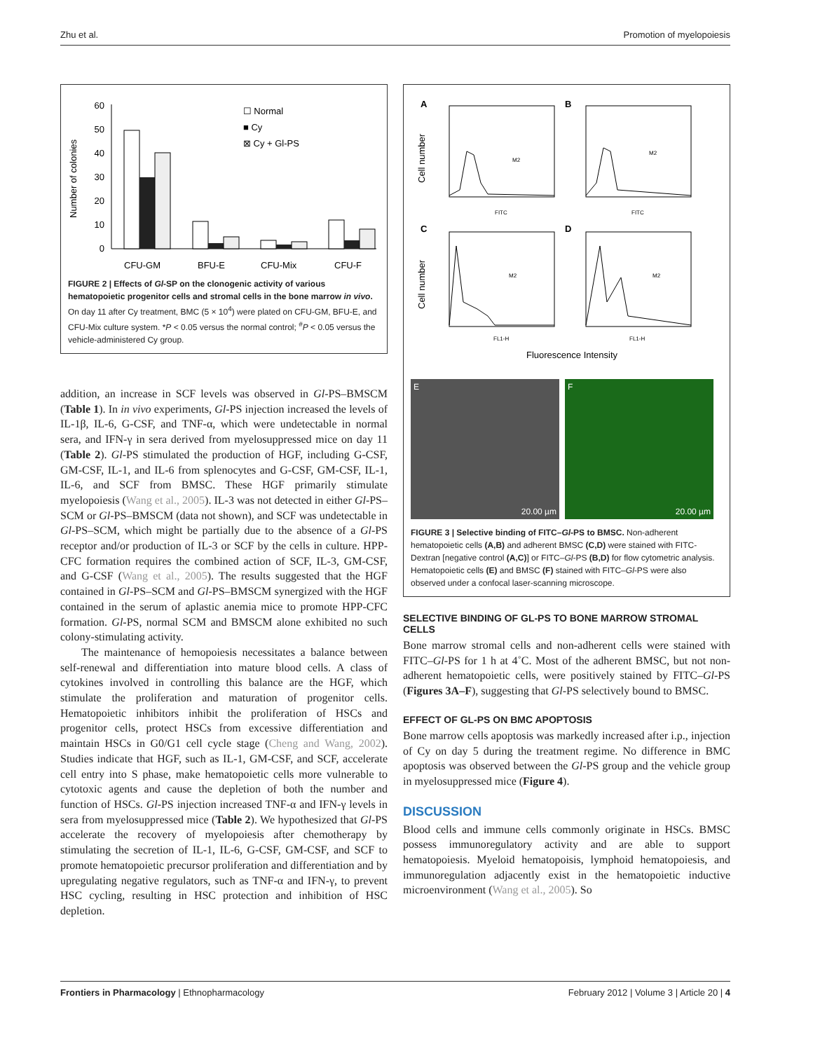Zhu et al. Promotion of myelopoiesis
Number of colonies
60
50
40
30
20
10
0
CFU-GM
BFU-E
CFU-Mix
CFU-F
☐ Normal
■ Cy
⊠ Cy + Gl-PS
FIGURE 2 | Effects of Gl-SP on the clonogenic activity of various hematopoietic progenitor cells and stromal cells in the bone marrow in vivo. On day 11 after Cy treatment, BMC (5 × 10<sup>4</sup>) were plated on CFU-GM, BFU-E, and CFU-Mix culture system. *P < 0.05 versus the normal control; <sup>#</sup>P < 0.05 versus the vehicle-administered Cy group.
addition, an increase in SCF levels was observed in Gl-PS–BMSCM (Table 1). In in vivo experiments, Gl-PS injection increased the levels of IL-1β, IL-6, G-CSF, and TNF-α, which were undetectable in normal sera, and IFN-γ in sera derived from myelosuppressed mice on day 11 (Table 2). Gl-PS stimulated the production of HGF, including G-CSF, GM-CSF, IL-1, and IL-6 from splenocytes and G-CSF, GM-CSF, IL-1, IL-6, and SCF from BMSC. These HGF primarily stimulate myelopoiesis (Wang et al., 2005). IL-3 was not detected in either Gl-PS–SCM or Gl-PS–BMSCM (data not shown), and SCF was undetectable in Gl-PS–SCM, which might be partially due to the absence of a Gl-PS receptor and/or production of IL-3 or SCF by the cells in culture. HPP-CFC formation requires the combined action of SCF, IL-3, GM-CSF, and G-CSF (Wang et al., 2005). The results suggested that the HGF contained in Gl-PS–SCM and Gl-PS–BMSCM synergized with the HGF contained in the serum of aplastic anemia mice to promote HPP-CFC formation. Gl-PS, normal SCM and BMSCM alone exhibited no such colony-stimulating activity.
The maintenance of hemopoiesis necessitates a balance between self-renewal and differentiation into mature blood cells. A class of cytokines involved in controlling this balance are the HGF, which stimulate the proliferation and maturation of progenitor cells. Hematopoietic inhibitors inhibit the proliferation of HSCs and progenitor cells, protect HSCs from excessive differentiation and maintain HSCs in G0/G1 cell cycle stage (Cheng and Wang, 2002). Studies indicate that HGF, such as IL-1, GM-CSF, and SCF, accelerate cell entry into S phase, make hematopoietic cells more vulnerable to cytotoxic agents and cause the depletion of both the number and function of HSCs. Gl-PS injection increased TNF-α and IFN-γ levels in sera from myelosuppressed mice (Table 2). We hypothesized that Gl-PS accelerate the recovery of myelopoiesis after chemotherapy by stimulating the secretion of IL-1, IL-6, G-CSF, GM-CSF, and SCF to promote hematopoietic precursor proliferation and differentiation and by upregulating negative regulators, such as TNF-α and IFN-γ, to prevent HSC cycling, resulting in HSC protection and inhibition of HSC depletion.
A
B
C
D
Cell number
Cell number
Fluorescence Intensity
M2
M2
M2
M2
FITC
FITC
FL1-H
FL1-H
E
20.00 µm
F
20.00 µm
FIGURE 3 | Selective binding of FITC–Gl-PS to BMSC. Non-adherent hematopoietic cells (A,B) and adherent BMSC (C,D) were stained with FITC-Dextran [negative control (A,C)] or FITC–Gl-PS (B,D) for flow cytometric analysis. Hematopoietic cells (E) and BMSC (F) stained with FITC–Gl-PS were also observed under a confocal laser-scanning microscope.
SELECTIVE BINDING OF GL-PS TO BONE MARROW STROMAL CELLS
Bone marrow stromal cells and non-adherent cells were stained with FITC–Gl-PS for 1 h at 4˚C. Most of the adherent BMSC, but not non-adherent hematopoietic cells, were positively stained by FITC–Gl-PS (Figures 3A–F), suggesting that Gl-PS selectively bound to BMSC.
EFFECT OF GL-PS ON BMC APOPTOSIS
Bone marrow cells apoptosis was markedly increased after i.p., injection of Cy on day 5 during the treatment regime. No difference in BMC apoptosis was observed between the Gl-PS group and the vehicle group in myelosuppressed mice (Figure 4).
DISCUSSION
Blood cells and immune cells commonly originate in HSCs. BMSC possess immunoregulatory activity and are able to support hematopoiesis. Myeloid hematopoisis, lymphoid hematopoiesis, and immunoregulation adjacently exist in the hematopoietic inductive microenvironment (Wang et al., 2005). So
Frontiers in Pharmacology | Ethnopharmacology February 2012 | Volume 3 | Article 20 | 4